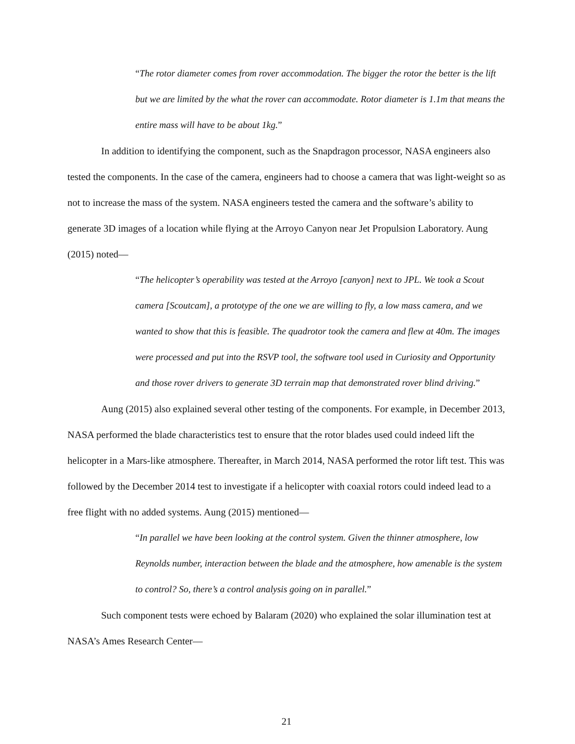“The rotor diameter comes from rover accommodation. The bigger the rotor the better is the lift but we are limited by the what the rover can accommodate. Rotor diameter is 1.1m that means the entire mass will have to be about 1kg.”
In addition to identifying the component, such as the Snapdragon processor, NASA engineers also tested the components. In the case of the camera, engineers had to choose a camera that was light-weight so as not to increase the mass of the system. NASA engineers tested the camera and the software’s ability to generate 3D images of a location while flying at the Arroyo Canyon near Jet Propulsion Laboratory. Aung (2015) noted—
“The helicopter’s operability was tested at the Arroyo [canyon] next to JPL. We took a Scout camera [Scoutcam], a prototype of the one we are willing to fly, a low mass camera, and we wanted to show that this is feasible. The quadrotor took the camera and flew at 40m. The images were processed and put into the RSVP tool, the software tool used in Curiosity and Opportunity and those rover drivers to generate 3D terrain map that demonstrated rover blind driving.”
Aung (2015) also explained several other testing of the components. For example, in December 2013, NASA performed the blade characteristics test to ensure that the rotor blades used could indeed lift the helicopter in a Mars-like atmosphere. Thereafter, in March 2014, NASA performed the rotor lift test. This was followed by the December 2014 test to investigate if a helicopter with coaxial rotors could indeed lead to a free flight with no added systems. Aung (2015) mentioned—
“In parallel we have been looking at the control system. Given the thinner atmosphere, low Reynolds number, interaction between the blade and the atmosphere, how amenable is the system to control? So, there’s a control analysis going on in parallel.”
Such component tests were echoed by Balaram (2020) who explained the solar illumination test at NASA’s Ames Research Center—
21